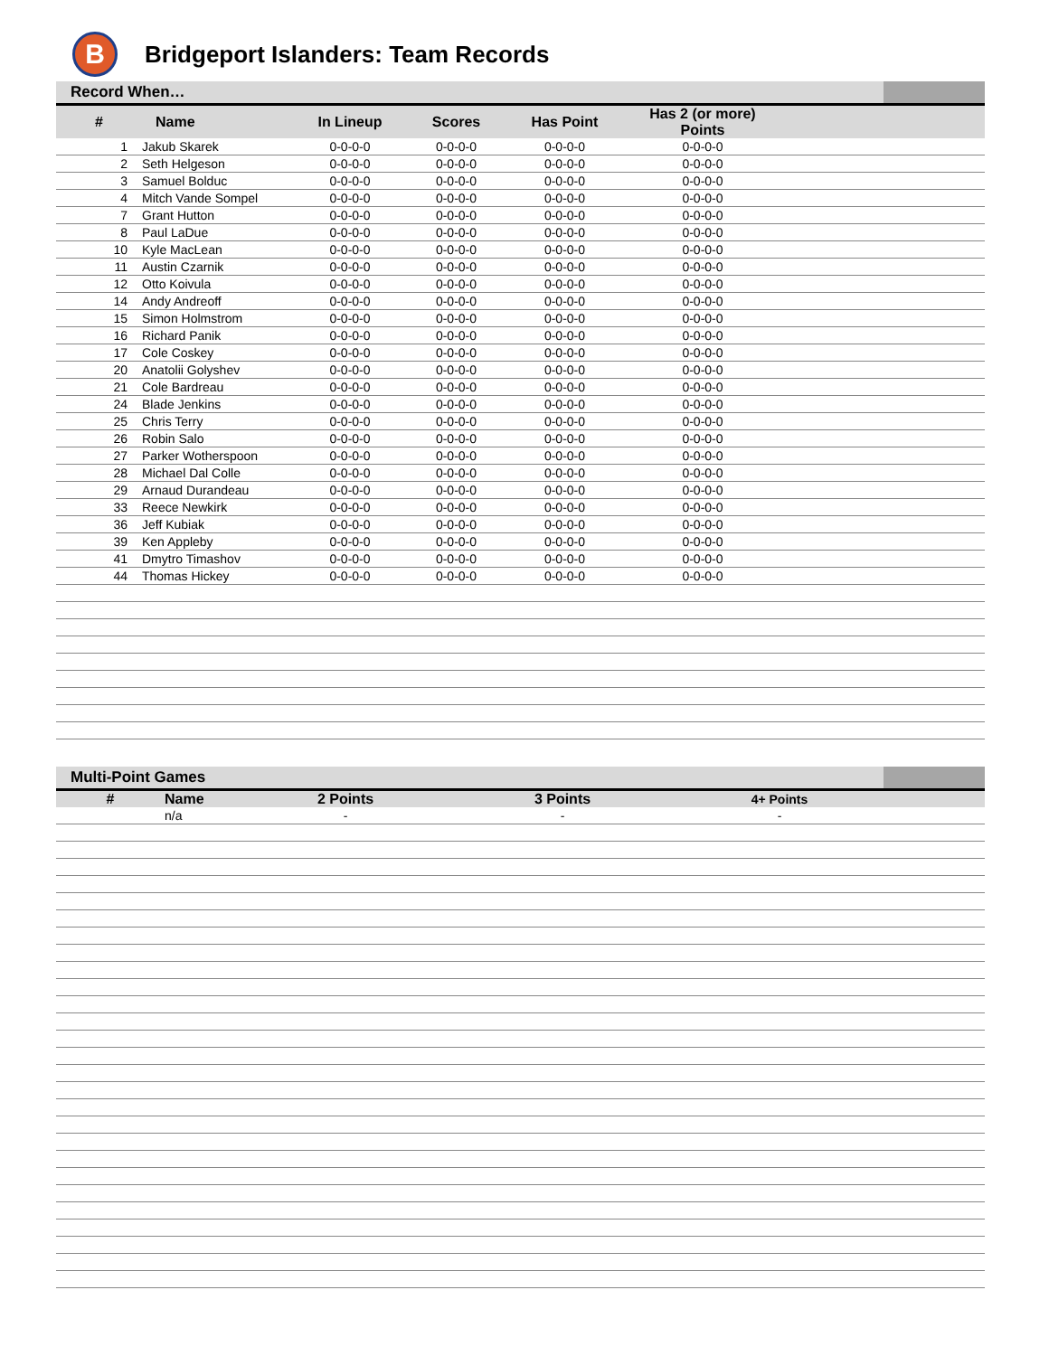B
Bridgeport Islanders: Team Records
Record When…
| # | Name | In Lineup | Scores | Has Point | Has 2 (or more) Points | |
| --- | --- | --- | --- | --- | --- | --- |
| 1 | Jakub Skarek | 0-0-0-0 | 0-0-0-0 | 0-0-0-0 | 0-0-0-0 | |
| 2 | Seth Helgeson | 0-0-0-0 | 0-0-0-0 | 0-0-0-0 | 0-0-0-0 | |
| 3 | Samuel Bolduc | 0-0-0-0 | 0-0-0-0 | 0-0-0-0 | 0-0-0-0 | |
| 4 | Mitch Vande Sompel | 0-0-0-0 | 0-0-0-0 | 0-0-0-0 | 0-0-0-0 | |
| 7 | Grant Hutton | 0-0-0-0 | 0-0-0-0 | 0-0-0-0 | 0-0-0-0 | |
| 8 | Paul LaDue | 0-0-0-0 | 0-0-0-0 | 0-0-0-0 | 0-0-0-0 | |
| 10 | Kyle MacLean | 0-0-0-0 | 0-0-0-0 | 0-0-0-0 | 0-0-0-0 | |
| 11 | Austin Czarnik | 0-0-0-0 | 0-0-0-0 | 0-0-0-0 | 0-0-0-0 | |
| 12 | Otto Koivula | 0-0-0-0 | 0-0-0-0 | 0-0-0-0 | 0-0-0-0 | |
| 14 | Andy Andreoff | 0-0-0-0 | 0-0-0-0 | 0-0-0-0 | 0-0-0-0 | |
| 15 | Simon Holmstrom | 0-0-0-0 | 0-0-0-0 | 0-0-0-0 | 0-0-0-0 | |
| 16 | Richard Panik | 0-0-0-0 | 0-0-0-0 | 0-0-0-0 | 0-0-0-0 | |
| 17 | Cole Coskey | 0-0-0-0 | 0-0-0-0 | 0-0-0-0 | 0-0-0-0 | |
| 20 | Anatolii Golyshev | 0-0-0-0 | 0-0-0-0 | 0-0-0-0 | 0-0-0-0 | |
| 21 | Cole Bardreau | 0-0-0-0 | 0-0-0-0 | 0-0-0-0 | 0-0-0-0 | |
| 24 | Blade Jenkins | 0-0-0-0 | 0-0-0-0 | 0-0-0-0 | 0-0-0-0 | |
| 25 | Chris Terry | 0-0-0-0 | 0-0-0-0 | 0-0-0-0 | 0-0-0-0 | |
| 26 | Robin Salo | 0-0-0-0 | 0-0-0-0 | 0-0-0-0 | 0-0-0-0 | |
| 27 | Parker Wotherspoon | 0-0-0-0 | 0-0-0-0 | 0-0-0-0 | 0-0-0-0 | |
| 28 | Michael Dal Colle | 0-0-0-0 | 0-0-0-0 | 0-0-0-0 | 0-0-0-0 | |
| 29 | Arnaud Durandeau | 0-0-0-0 | 0-0-0-0 | 0-0-0-0 | 0-0-0-0 | |
| 33 | Reece Newkirk | 0-0-0-0 | 0-0-0-0 | 0-0-0-0 | 0-0-0-0 | |
| 36 | Jeff Kubiak | 0-0-0-0 | 0-0-0-0 | 0-0-0-0 | 0-0-0-0 | |
| 39 | Ken Appleby | 0-0-0-0 | 0-0-0-0 | 0-0-0-0 | 0-0-0-0 | |
| 41 | Dmytro Timashov | 0-0-0-0 | 0-0-0-0 | 0-0-0-0 | 0-0-0-0 | |
| 44 | Thomas Hickey | 0-0-0-0 | 0-0-0-0 | 0-0-0-0 | 0-0-0-0 | |
Multi-Point Games
| # | Name | 2 Points | 3 Points | 4+ Points | |
| --- | --- | --- | --- | --- | --- |
| | n/a | - | - | - | |